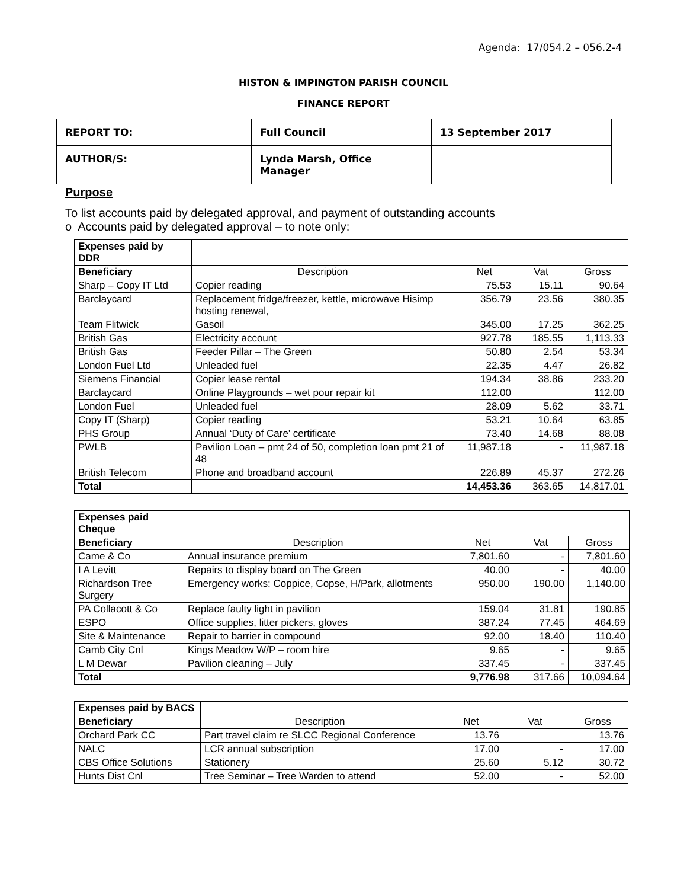Agenda: 17/054.2 – 056.2-4
HISTON & IMPINGTON PARISH COUNCIL
FINANCE REPORT
| REPORT TO: | Full Council | 13 September 2017 |
| AUTHOR/S: | Lynda Marsh, Office Manager | |
Purpose
To list accounts paid by delegated approval, and payment of outstanding accounts
o Accounts paid by delegated approval – to note only:
| Expenses paid by DDR | | | | |
| Beneficiary | Description | Net | Vat | Gross |
| Sharp – Copy IT Ltd | Copier reading | 75.53 | 15.11 | 90.64 |
| Barclaycard | Replacement fridge/freezer, kettle, microwave Hisimp hosting renewal, | 356.79 | 23.56 | 380.35 |
| Team Flitwick | Gasoil | 345.00 | 17.25 | 362.25 |
| British Gas | Electricity account | 927.78 | 185.55 | 1,113.33 |
| British Gas | Feeder Pillar – The Green | 50.80 | 2.54 | 53.34 |
| London Fuel Ltd | Unleaded fuel | 22.35 | 4.47 | 26.82 |
| Siemens Financial | Copier lease rental | 194.34 | 38.86 | 233.20 |
| Barclaycard | Online Playgrounds – wet pour repair kit | 112.00 | | 112.00 |
| London Fuel | Unleaded fuel | 28.09 | 5.62 | 33.71 |
| Copy IT (Sharp) | Copier reading | 53.21 | 10.64 | 63.85 |
| PHS Group | Annual ‘Duty of Care’ certificate | 73.40 | 14.68 | 88.08 |
| PWLB | Pavilion Loan – pmt 24 of 50, completion loan pmt 21 of 48 | 11,987.18 | - | 11,987.18 |
| British Telecom | Phone and broadband account | 226.89 | 45.37 | 272.26 |
| Total | | 14,453.36 | 363.65 | 14,817.01 |
| Expenses paid Cheque | | | | |
| Beneficiary | Description | Net | Vat | Gross |
| Came & Co | Annual insurance premium | 7,801.60 | - | 7,801.60 |
| I A Levitt | Repairs to display board on The Green | 40.00 | - | 40.00 |
| Richardson Tree Surgery | Emergency works: Coppice, Copse, H/Park, allotments | 950.00 | 190.00 | 1,140.00 |
| PA Collacott & Co | Replace faulty light in pavilion | 159.04 | 31.81 | 190.85 |
| ESPO | Office supplies, litter pickers, gloves | 387.24 | 77.45 | 464.69 |
| Site & Maintenance | Repair to barrier in compound | 92.00 | 18.40 | 110.40 |
| Camb City Cnl | Kings Meadow W/P – room hire | 9.65 | - | 9.65 |
| L M Dewar | Pavilion cleaning – July | 337.45 | - | 337.45 |
| Total | | 9,776.98 | 317.66 | 10,094.64 |
| Expenses paid by BACS | | | | |
| Beneficiary | Description | Net | Vat | Gross |
| Orchard Park CC | Part travel claim re SLCC Regional Conference | 13.76 | | 13.76 |
| NALC | LCR annual subscription | 17.00 | - | 17.00 |
| CBS Office Solutions | Stationery | 25.60 | 5.12 | 30.72 |
| Hunts Dist Cnl | Tree Seminar – Tree Warden to attend | 52.00 | - | 52.00 |